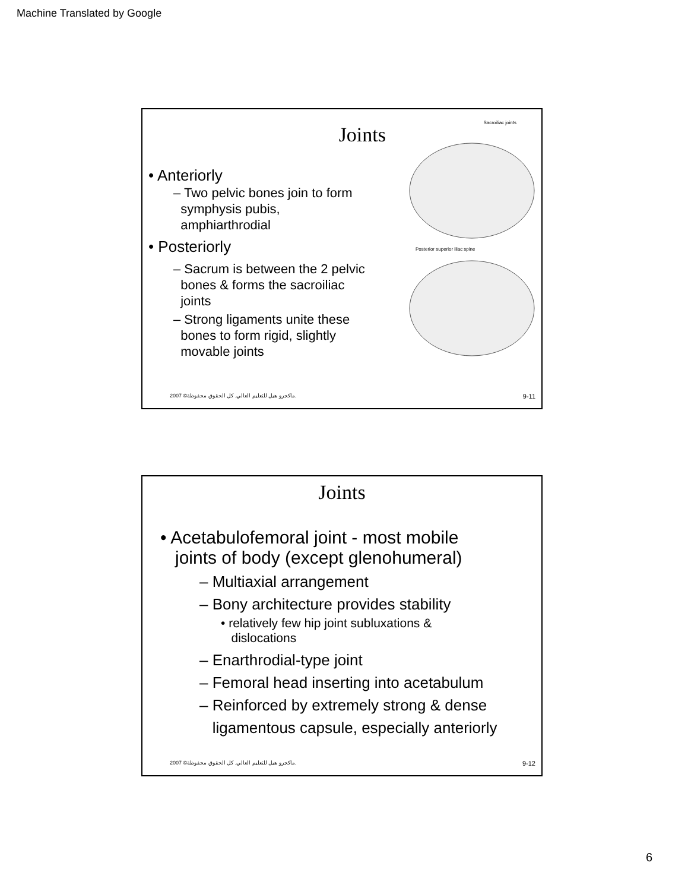Machine Translated by Google
Joints
• Anteriorly
– Two pelvic bones join to form
symphysis pubis,
amphiarthrodial
• Posteriorly
– Sacrum is between the 2 pelvic
bones & forms the sacroiliac
joints
– Strong ligaments unite these
bones to form rigid, slightly
movable joints
Sacroiliac joints
Posterior superior iliac spine
2007 ©ماكجرو هيل للتعليم العالي. كل الحقوق محفوظة. 9-11
Joints
• Acetabulofemoral joint - most mobile
joints of body (except glenohumeral)
– Multiaxial arrangement
– Bony architecture provides stability
• relatively few hip joint subluxations &
dislocations
– Enarthrodial-type joint
– Femoral head inserting into acetabulum
– Reinforced by extremely strong & dense
ligamentous capsule, especially anteriorly
2007 ©ماكجرو هيل للتعليم العالي. كل الحقوق محفوظة. 9-12
6